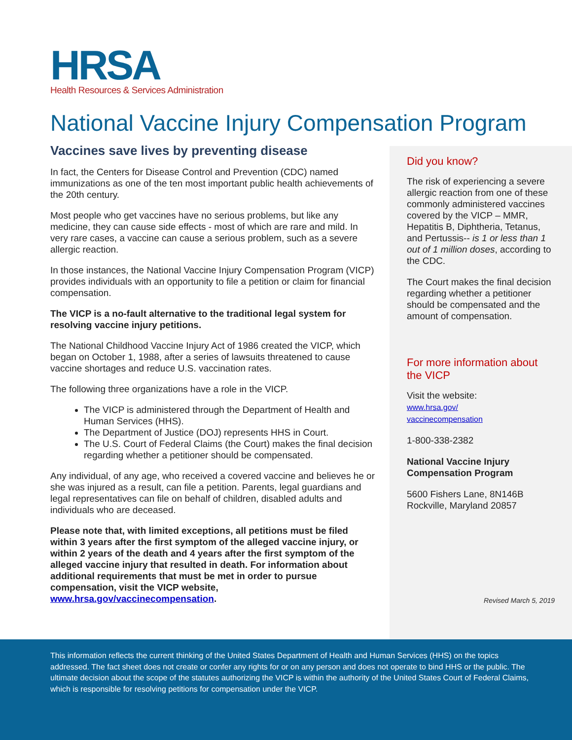HRSA
Health Resources & Services Administration
National Vaccine Injury Compensation Program
Vaccines save lives by preventing disease
In fact, the Centers for Disease Control and Prevention (CDC) named immunizations as one of the ten most important public health achievements of the 20th century.
Most people who get vaccines have no serious problems, but like any medicine, they can cause side effects - most of which are rare and mild. In very rare cases, a vaccine can cause a serious problem, such as a severe allergic reaction.
In those instances, the National Vaccine Injury Compensation Program (VICP) provides individuals with an opportunity to file a petition or claim for financial compensation.
The VICP is a no-fault alternative to the traditional legal system for resolving vaccine injury petitions.
The National Childhood Vaccine Injury Act of 1986 created the VICP, which began on October 1, 1988, after a series of lawsuits threatened to cause vaccine shortages and reduce U.S. vaccination rates.
The following three organizations have a role in the VICP.
The VICP is administered through the Department of Health and Human Services (HHS).
The Department of Justice (DOJ) represents HHS in Court.
The U.S. Court of Federal Claims (the Court) makes the final decision regarding whether a petitioner should be compensated.
Any individual, of any age, who received a covered vaccine and believes he or she was injured as a result, can file a petition. Parents, legal guardians and legal representatives can file on behalf of children, disabled adults and individuals who are deceased.
Please note that, with limited exceptions, all petitions must be filed within 3 years after the first symptom of the alleged vaccine injury, or within 2 years of the death and 4 years after the first symptom of the alleged vaccine injury that resulted in death. For information about additional requirements that must be met in order to pursue compensation, visit the VICP website, www.hrsa.gov/vaccinecompensation.
Did you know?
The risk of experiencing a severe allergic reaction from one of these commonly administered vaccines covered by the VICP – MMR, Hepatitis B, Diphtheria, Tetanus, and Pertussis-- is 1 or less than 1 out of 1 million doses, according to the CDC.
The Court makes the final decision regarding whether a petitioner should be compensated and the amount of compensation.
For more information about the VICP
Visit the website:
www.hrsa.gov/
vaccinecompensation
1-800-338-2382
National Vaccine Injury Compensation Program
5600 Fishers Lane, 8N146B
Rockville, Maryland 20857
Revised March 5, 2019
This information reflects the current thinking of the United States Department of Health and Human Services (HHS) on the topics addressed. The fact sheet does not create or confer any rights for or on any person and does not operate to bind HHS or the public. The ultimate decision about the scope of the statutes authorizing the VICP is within the authority of the United States Court of Federal Claims, which is responsible for resolving petitions for compensation under the VICP.